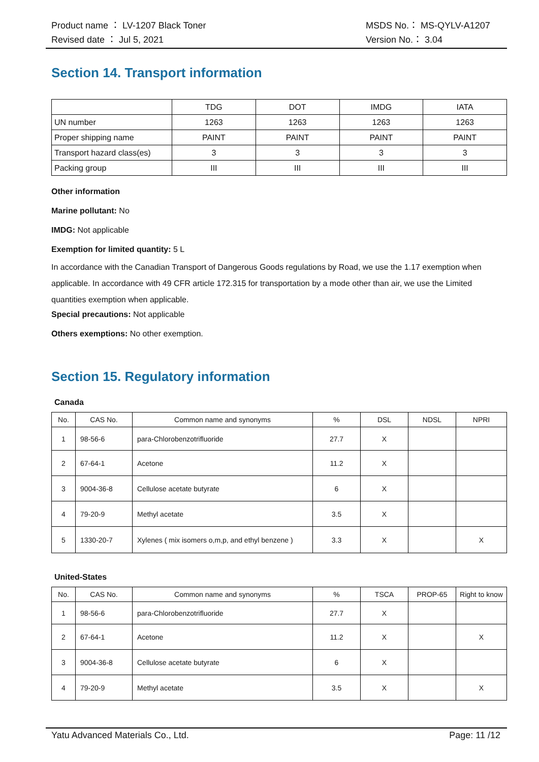Product name ： LV-1207 Black Toner
Revised date ： Jul 5, 2021
MSDS No.： MS-QYLV-A1207
Version No.： 3.04
Section 14. Transport information
| | TDG | DOT | IMDG | IATA |
| UN number | 1263 | 1263 | 1263 | 1263 |
| Proper shipping name | PAINT | PAINT | PAINT | PAINT |
| Transport hazard class(es) | 3 | 3 | 3 | 3 |
| Packing group | III | III | III | III |
Other information
Marine pollutant: No
IMDG: Not applicable
Exemption for limited quantity: 5 L
In accordance with the Canadian Transport of Dangerous Goods regulations by Road, we use the 1.17 exemption when applicable. In accordance with 49 CFR article 172.315 for transportation by a mode other than air, we use the Limited quantities exemption when applicable.
Special precautions: Not applicable
Others exemptions: No other exemption.
Section 15. Regulatory information
Canada
| No. | CAS No. | Common name and synonyms | % | DSL | NDSL | NPRI |
| --- | --- | --- | --- | --- | --- | --- |
| 1 | 98-56-6 | para-Chlorobenzotrifluoride | 27.7 | X | | |
| 2 | 67-64-1 | Acetone | 11.2 | X | | |
| 3 | 9004-36-8 | Cellulose acetate butyrate | 6 | X | | |
| 4 | 79-20-9 | Methyl acetate | 3.5 | X | | |
| 5 | 1330-20-7 | Xylenes ( mix isomers o,m,p, and ethyl benzene ) | 3.3 | X | | X |
United-States
| No. | CAS No. | Common name and synonyms | % | TSCA | PROP-65 | Right to know |
| --- | --- | --- | --- | --- | --- | --- |
| 1 | 98-56-6 | para-Chlorobenzotrifluoride | 27.7 | X | | |
| 2 | 67-64-1 | Acetone | 11.2 | X | | X |
| 3 | 9004-36-8 | Cellulose acetate butyrate | 6 | X | | |
| 4 | 79-20-9 | Methyl acetate | 3.5 | X | | X |
Yatu Advanced Materials Co., Ltd. Page: 11 /12